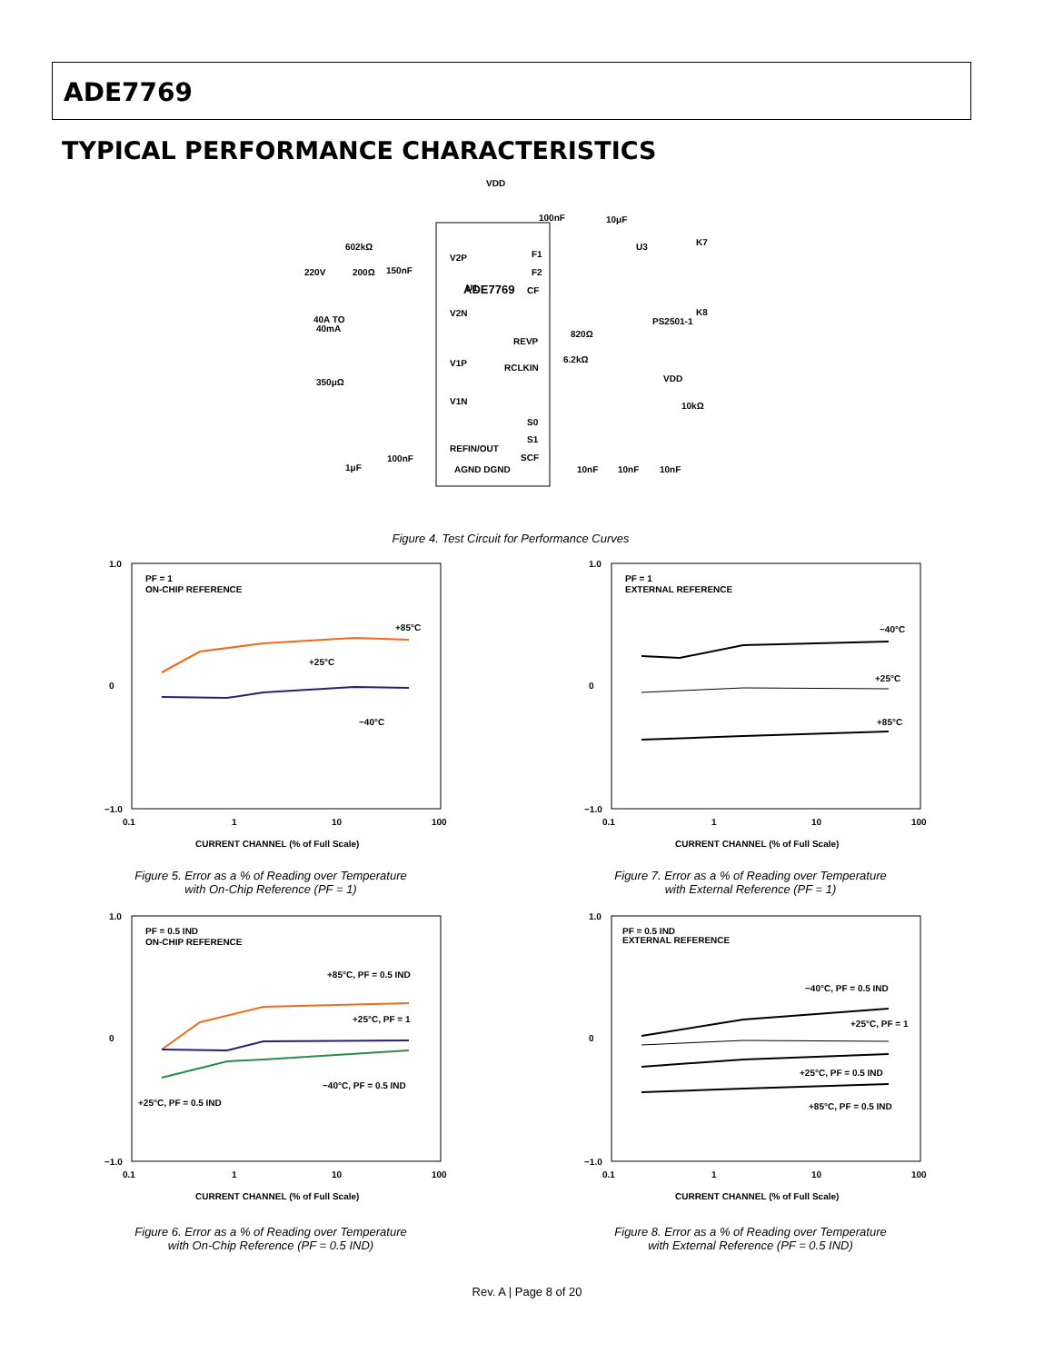ADE7769
TYPICAL PERFORMANCE CHARACTERISTICS
VDD
U1
ADE7769
V2P
V2N
V1P
V1N
REFIN/OUT
AGND DGND
F1
F2
CF
REVP
RCLKIN
S0
S1
SCF
100nF
10μF
602kΩ
220V
200Ω
150nF
40A TO
40mA
350μΩ
1μF
100nF
820Ω
6.2kΩ
10kΩ
10nF
10nF
10nF
U3
K7
K8
PS2501-1
VDD
Figure 4. Test Circuit for Performance Curves
1.0
0
−1.0
0.1
1
10
100
PF = 1
ON-CHIP REFERENCE
+85°C
+25°C
−40°C
CURRENT CHANNEL (% of Full Scale)
Figure 5. Error as a % of Reading over Temperature
with On-Chip Reference (PF = 1)
1.0
0
−1.0
0.1
1
10
100
PF = 1
EXTERNAL REFERENCE
−40°C
+25°C
+85°C
CURRENT CHANNEL (% of Full Scale)
Figure 7. Error as a % of Reading over Temperature
with External Reference (PF = 1)
1.0
0
−1.0
0.1
1
10
100
PF = 0.5 IND
ON-CHIP REFERENCE
+85°C, PF = 0.5 IND
+25°C, PF = 1
−40°C, PF = 0.5 IND
+25°C, PF = 0.5 IND
CURRENT CHANNEL (% of Full Scale)
Figure 6. Error as a % of Reading over Temperature
with On-Chip Reference (PF = 0.5 IND)
1.0
0
−1.0
0.1
1
10
100
PF = 0.5 IND
EXTERNAL REFERENCE
−40°C, PF = 0.5 IND
+25°C, PF = 1
+25°C, PF = 0.5 IND
+85°C, PF = 0.5 IND
CURRENT CHANNEL (% of Full Scale)
Figure 8. Error as a % of Reading over Temperature
with External Reference (PF = 0.5 IND)
Rev. A | Page 8 of 20